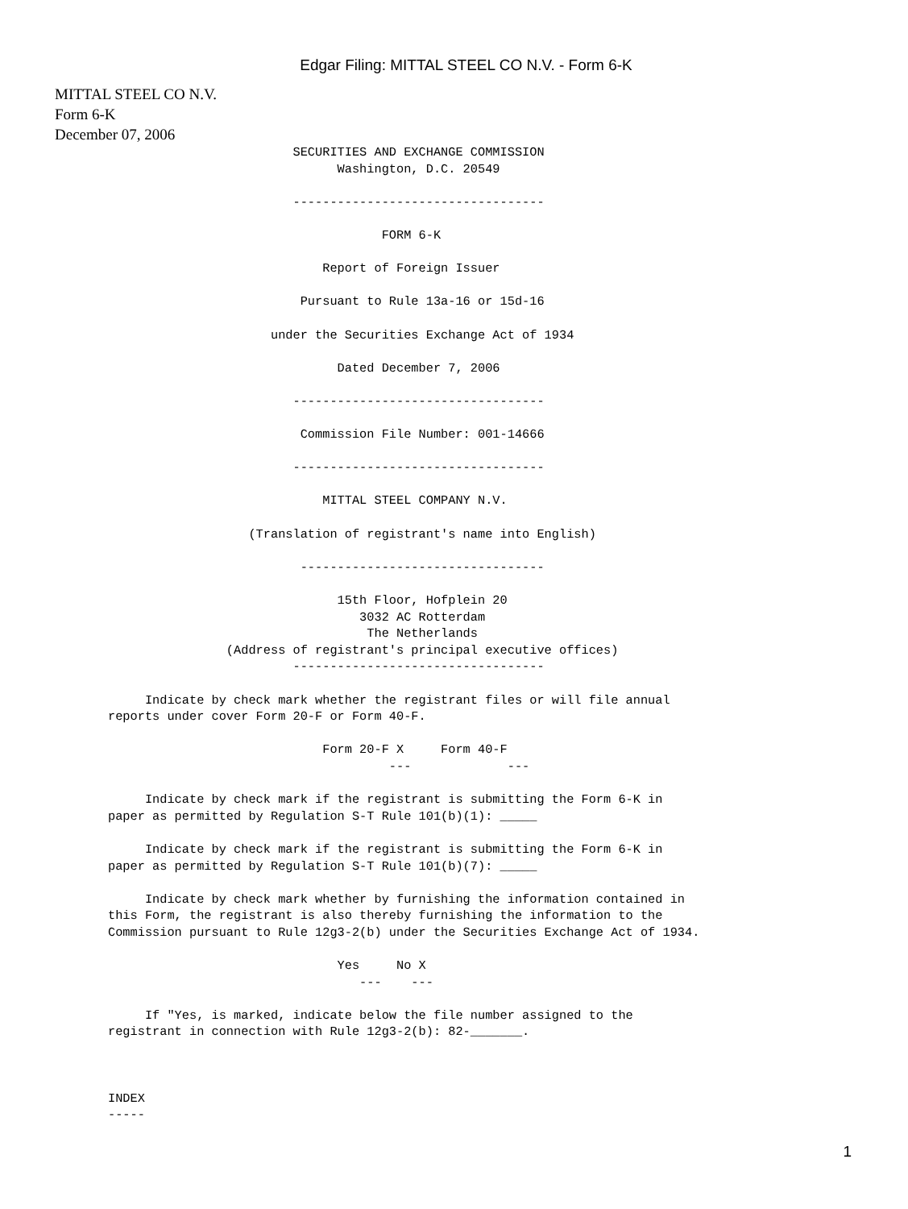Edgar Filing: MITTAL STEEL CO N.V. - Form 6-K
MITTAL STEEL CO N.V.
Form 6-K
December 07, 2006
                         SECURITIES AND EXCHANGE COMMISSION
                               Washington, D.C. 20549

                         ----------------------------------

                                     FORM 6-K

                             Report of Foreign Issuer

                          Pursuant to Rule 13a-16 or 15d-16

                      under the Securities Exchange Act of 1934

                               Dated December 7, 2006

                         ----------------------------------

                          Commission File Number: 001-14666

                         ----------------------------------

                             MITTAL STEEL COMPANY N.V.

                   (Translation of registrant's name into English)

                          ---------------------------------

                               15th Floor, Hofplein 20
                                  3032 AC Rotterdam
                                   The Netherlands
                (Address of registrant's principal executive offices)
                         ----------------------------------

     Indicate by check mark whether the registrant files or will file annual
reports under cover Form 20-F or Form 40-F.

                             Form 20-F X     Form 40-F
                                      ---             ---

     Indicate by check mark if the registrant is submitting the Form 6-K in
paper as permitted by Regulation S-T Rule 101(b)(1): _____

     Indicate by check mark if the registrant is submitting the Form 6-K in
paper as permitted by Regulation S-T Rule 101(b)(7): _____

     Indicate by check mark whether by furnishing the information contained in
this Form, the registrant is also thereby furnishing the information to the
Commission pursuant to Rule 12g3-2(b) under the Securities Exchange Act of 1934.

                               Yes     No X
                                  ---    ---

     If "Yes, is marked, indicate below the file number assigned to the
registrant in connection with Rule 12g3-2(b): 82-_______.



INDEX
-----
1